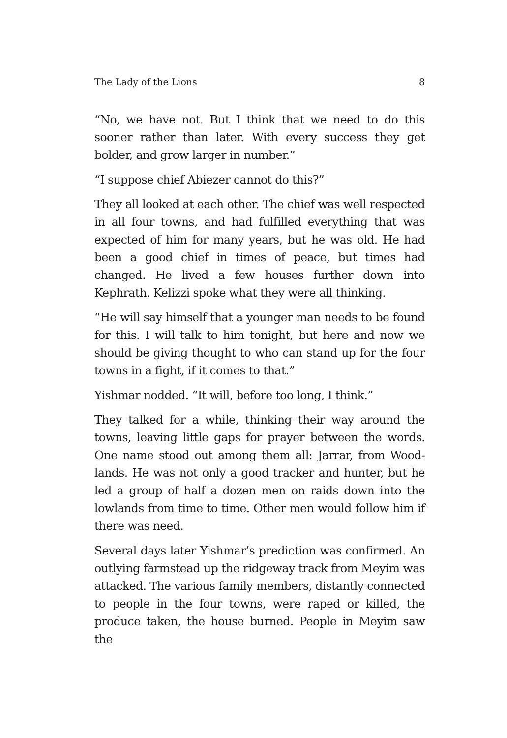The Lady of the Lions 8
“No, we have not. But I think that we need to do this sooner rather than later. With every success they get bolder, and grow larger in number.”
“I suppose chief Abiezer cannot do this?”
They all looked at each other. The chief was well respected in all four towns, and had fulfilled everything that was expected of him for many years, but he was old. He had been a good chief in times of peace, but times had changed. He lived a few houses further down into Kephrath. Kelizzi spoke what they were all thinking.
“He will say himself that a younger man needs to be found for this. I will talk to him tonight, but here and now we should be giving thought to who can stand up for the four towns in a fight, if it comes to that.”
Yishmar nodded. “It will, before too long, I think.”
They talked for a while, thinking their way around the towns, leaving little gaps for prayer between the words. One name stood out among them all: Jarrar, from Wood-lands. He was not only a good tracker and hunter, but he led a group of half a dozen men on raids down into the lowlands from time to time. Other men would follow him if there was need.
Several days later Yishmar’s prediction was confirmed. An outlying farmstead up the ridgeway track from Meyim was attacked. The various family members, distantly connected to people in the four towns, were raped or killed, the produce taken, the house burned. People in Meyim saw the